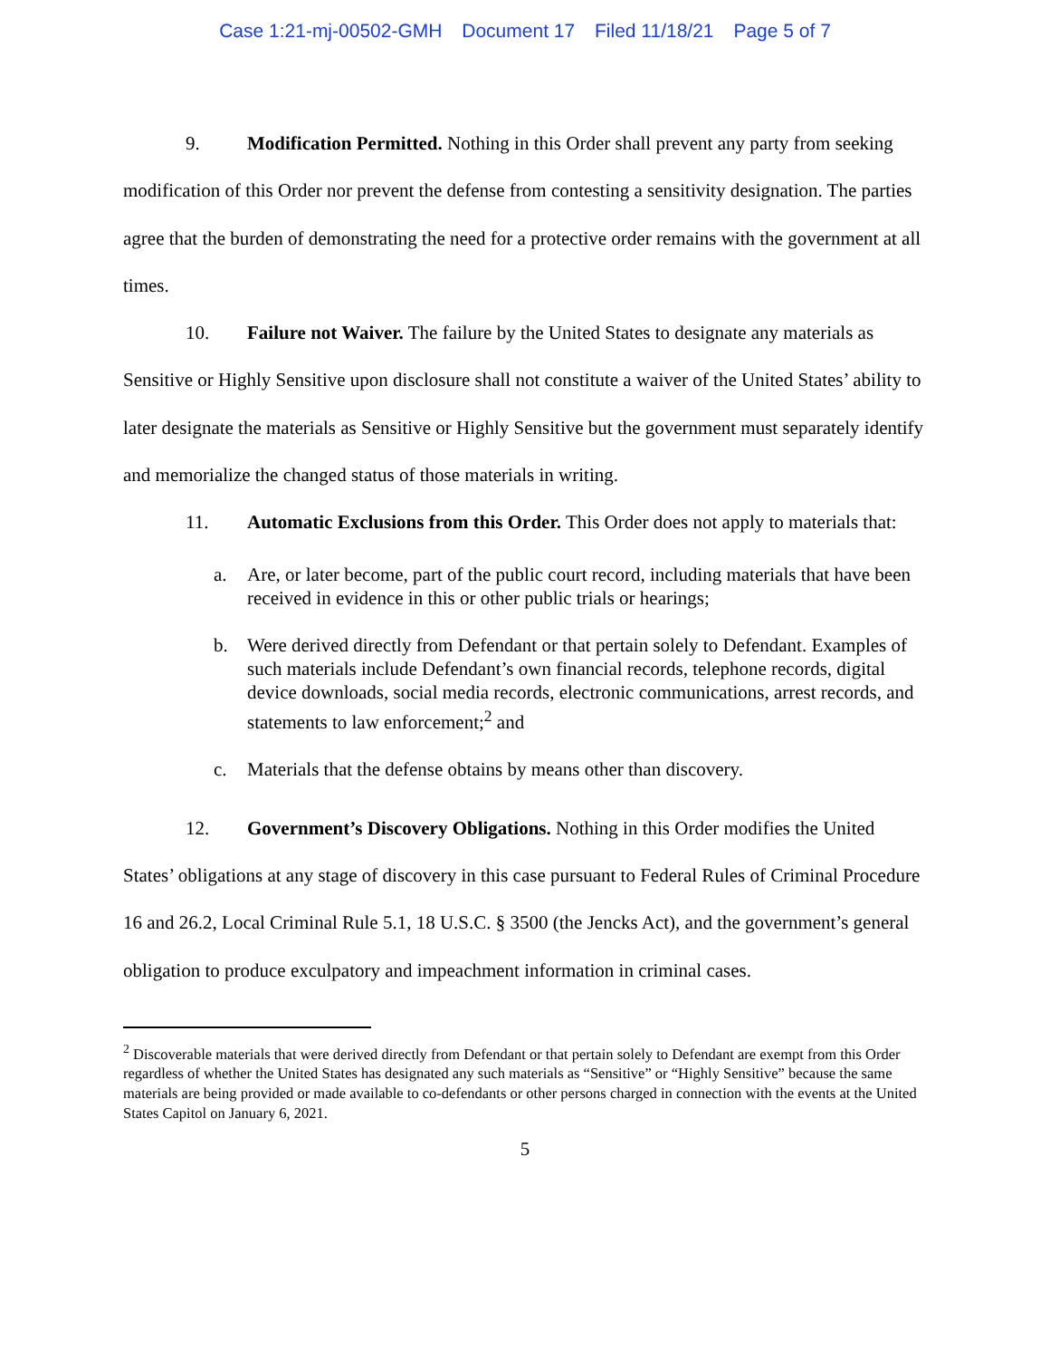Case 1:21-mj-00502-GMH Document 17 Filed 11/18/21 Page 5 of 7
9. Modification Permitted. Nothing in this Order shall prevent any party from seeking modification of this Order nor prevent the defense from contesting a sensitivity designation. The parties agree that the burden of demonstrating the need for a protective order remains with the government at all times.
10. Failure not Waiver. The failure by the United States to designate any materials as Sensitive or Highly Sensitive upon disclosure shall not constitute a waiver of the United States’ ability to later designate the materials as Sensitive or Highly Sensitive but the government must separately identify and memorialize the changed status of those materials in writing.
11. Automatic Exclusions from this Order. This Order does not apply to materials that:
a. Are, or later become, part of the public court record, including materials that have been received in evidence in this or other public trials or hearings;
b. Were derived directly from Defendant or that pertain solely to Defendant. Examples of such materials include Defendant’s own financial records, telephone records, digital device downloads, social media records, electronic communications, arrest records, and statements to law enforcement;<sup>2</sup> and
c. Materials that the defense obtains by means other than discovery.
12. Government’s Discovery Obligations. Nothing in this Order modifies the United States’ obligations at any stage of discovery in this case pursuant to Federal Rules of Criminal Procedure 16 and 26.2, Local Criminal Rule 5.1, 18 U.S.C. § 3500 (the Jencks Act), and the government’s general obligation to produce exculpatory and impeachment information in criminal cases.
<sup>2</sup> Discoverable materials that were derived directly from Defendant or that pertain solely to Defendant are exempt from this Order regardless of whether the United States has designated any such materials as “Sensitive” or “Highly Sensitive” because the same materials are being provided or made available to co-defendants or other persons charged in connection with the events at the United States Capitol on January 6, 2021.
5